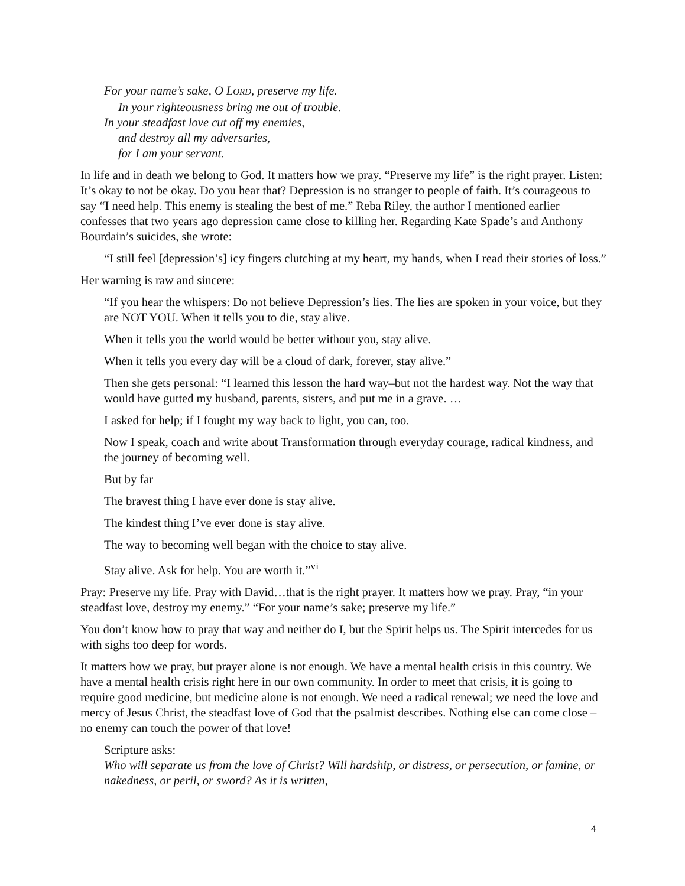For your name’s sake, O LORD, preserve my life.
In your righteousness bring me out of trouble.
In your steadfast love cut off my enemies,
and destroy all my adversaries,
for I am your servant.
In life and in death we belong to God. It matters how we pray. “Preserve my life” is the right prayer. Listen: It’s okay to not be okay. Do you hear that? Depression is no stranger to people of faith. It’s courageous to say “I need help. This enemy is stealing the best of me.” Reba Riley, the author I mentioned earlier confesses that two years ago depression came close to killing her. Regarding Kate Spade’s and Anthony Bourdain’s suicides, she wrote:
“I still feel [depression’s] icy fingers clutching at my heart, my hands, when I read their stories of loss.”
Her warning is raw and sincere:
“If you hear the whispers: Do not believe Depression’s lies. The lies are spoken in your voice, but they are NOT YOU. When it tells you to die, stay alive.
When it tells you the world would be better without you, stay alive.
When it tells you every day will be a cloud of dark, forever, stay alive.”
Then she gets personal: “I learned this lesson the hard way–but not the hardest way. Not the way that would have gutted my husband, parents, sisters, and put me in a grave. …
I asked for help; if I fought my way back to light, you can, too.
Now I speak, coach and write about Transformation through everyday courage, radical kindness, and the journey of becoming well.
But by far
The bravest thing I have ever done is stay alive.
The kindest thing I’ve ever done is stay alive.
The way to becoming well began with the choice to stay alive.
Stay alive. Ask for help. You are worth it.”<sup>vi</sup>
Pray: Preserve my life. Pray with David…that is the right prayer. It matters how we pray. Pray, “in your steadfast love, destroy my enemy.” “For your name’s sake; preserve my life.”
You don’t know how to pray that way and neither do I, but the Spirit helps us. The Spirit intercedes for us with sighs too deep for words.
It matters how we pray, but prayer alone is not enough. We have a mental health crisis in this country. We have a mental health crisis right here in our own community. In order to meet that crisis, it is going to require good medicine, but medicine alone is not enough. We need a radical renewal; we need the love and mercy of Jesus Christ, the steadfast love of God that the psalmist describes. Nothing else can come close – no enemy can touch the power of that love!
Scripture asks:
Who will separate us from the love of Christ? Will hardship, or distress, or persecution, or famine, or nakedness, or peril, or sword? As it is written,
4